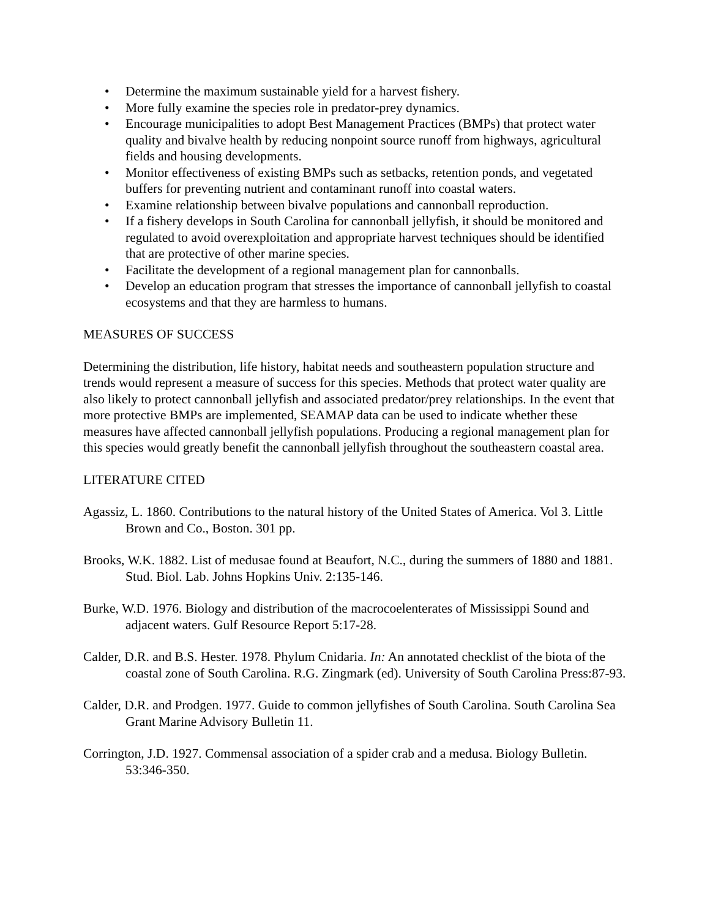• Determine the maximum sustainable yield for a harvest fishery.
• More fully examine the species role in predator-prey dynamics.
• Encourage municipalities to adopt Best Management Practices (BMPs) that protect water quality and bivalve health by reducing nonpoint source runoff from highways, agricultural fields and housing developments.
• Monitor effectiveness of existing BMPs such as setbacks, retention ponds, and vegetated buffers for preventing nutrient and contaminant runoff into coastal waters.
• Examine relationship between bivalve populations and cannonball reproduction.
• If a fishery develops in South Carolina for cannonball jellyfish, it should be monitored and regulated to avoid overexploitation and appropriate harvest techniques should be identified that are protective of other marine species.
• Facilitate the development of a regional management plan for cannonballs.
• Develop an education program that stresses the importance of cannonball jellyfish to coastal ecosystems and that they are harmless to humans.
MEASURES OF SUCCESS
Determining the distribution, life history, habitat needs and southeastern population structure and trends would represent a measure of success for this species. Methods that protect water quality are also likely to protect cannonball jellyfish and associated predator/prey relationships. In the event that more protective BMPs are implemented, SEAMAP data can be used to indicate whether these measures have affected cannonball jellyfish populations. Producing a regional management plan for this species would greatly benefit the cannonball jellyfish throughout the southeastern coastal area.
LITERATURE CITED
Agassiz, L. 1860. Contributions to the natural history of the United States of America. Vol 3. Little Brown and Co., Boston. 301 pp.
Brooks, W.K. 1882. List of medusae found at Beaufort, N.C., during the summers of 1880 and 1881. Stud. Biol. Lab. Johns Hopkins Univ. 2:135-146.
Burke, W.D. 1976. Biology and distribution of the macrocoelenterates of Mississippi Sound and adjacent waters. Gulf Resource Report 5:17-28.
Calder, D.R. and B.S. Hester. 1978. Phylum Cnidaria. In: An annotated checklist of the biota of the coastal zone of South Carolina. R.G. Zingmark (ed). University of South Carolina Press:87-93.
Calder, D.R. and Prodgen. 1977. Guide to common jellyfishes of South Carolina. South Carolina Sea Grant Marine Advisory Bulletin 11.
Corrington, J.D. 1927. Commensal association of a spider crab and a medusa. Biology Bulletin. 53:346-350.